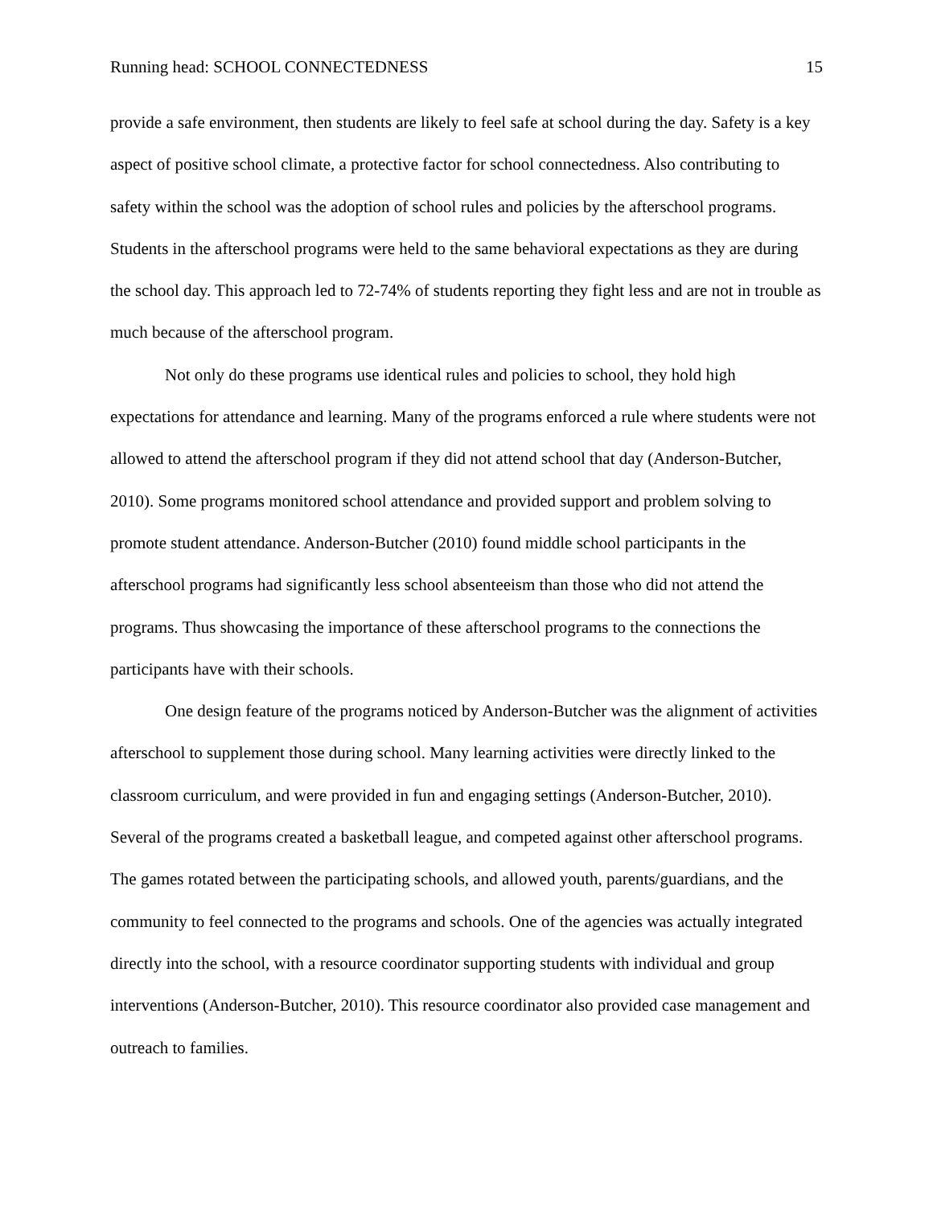Running head: SCHOOL CONNECTEDNESS 15
provide a safe environment, then students are likely to feel safe at school during the day. Safety is a key aspect of positive school climate, a protective factor for school connectedness. Also contributing to safety within the school was the adoption of school rules and policies by the afterschool programs. Students in the afterschool programs were held to the same behavioral expectations as they are during the school day. This approach led to 72-74% of students reporting they fight less and are not in trouble as much because of the afterschool program.
Not only do these programs use identical rules and policies to school, they hold high expectations for attendance and learning. Many of the programs enforced a rule where students were not allowed to attend the afterschool program if they did not attend school that day (Anderson-Butcher, 2010). Some programs monitored school attendance and provided support and problem solving to promote student attendance. Anderson-Butcher (2010) found middle school participants in the afterschool programs had significantly less school absenteeism than those who did not attend the programs. Thus showcasing the importance of these afterschool programs to the connections the participants have with their schools.
One design feature of the programs noticed by Anderson-Butcher was the alignment of activities afterschool to supplement those during school. Many learning activities were directly linked to the classroom curriculum, and were provided in fun and engaging settings (Anderson-Butcher, 2010). Several of the programs created a basketball league, and competed against other afterschool programs. The games rotated between the participating schools, and allowed youth, parents/guardians, and the community to feel connected to the programs and schools. One of the agencies was actually integrated directly into the school, with a resource coordinator supporting students with individual and group interventions (Anderson-Butcher, 2010). This resource coordinator also provided case management and outreach to families.